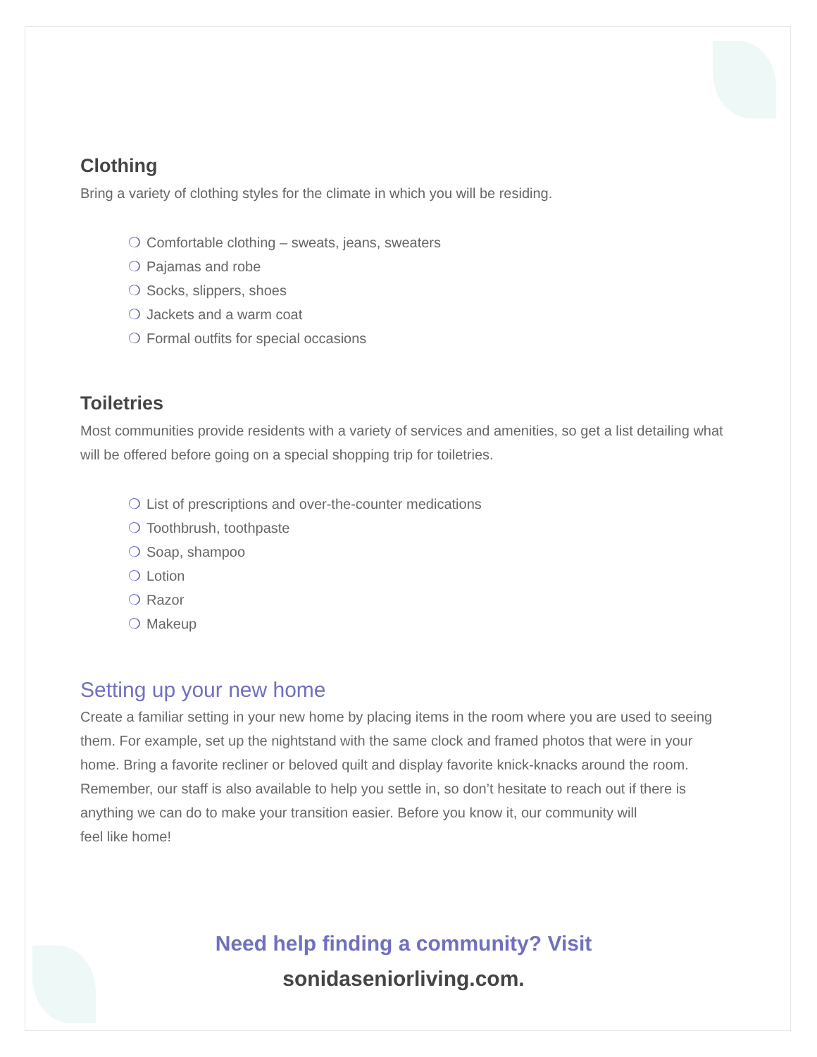Clothing
Bring a variety of clothing styles for the climate in which you will be residing.
❍ Comfortable clothing – sweats, jeans, sweaters
❍ Pajamas and robe
❍ Socks, slippers, shoes
❍ Jackets and a warm coat
❍ Formal outfits for special occasions
Toiletries
Most communities provide residents with a variety of services and amenities, so get a list detailing what will be offered before going on a special shopping trip for toiletries.
❍ List of prescriptions and over-the-counter medications
❍ Toothbrush, toothpaste
❍ Soap, shampoo
❍ Lotion
❍ Razor
❍ Makeup
Setting up your new home
Create a familiar setting in your new home by placing items in the room where you are used to seeing them. For example, set up the nightstand with the same clock and framed photos that were in your home. Bring a favorite recliner or beloved quilt and display favorite knick-knacks around the room. Remember, our staff is also available to help you settle in, so don’t hesitate to reach out if there is anything we can do to make your transition easier. Before you know it, our community will
feel like home!
Need help finding a community? Visit
sonidaseniorliving.com.